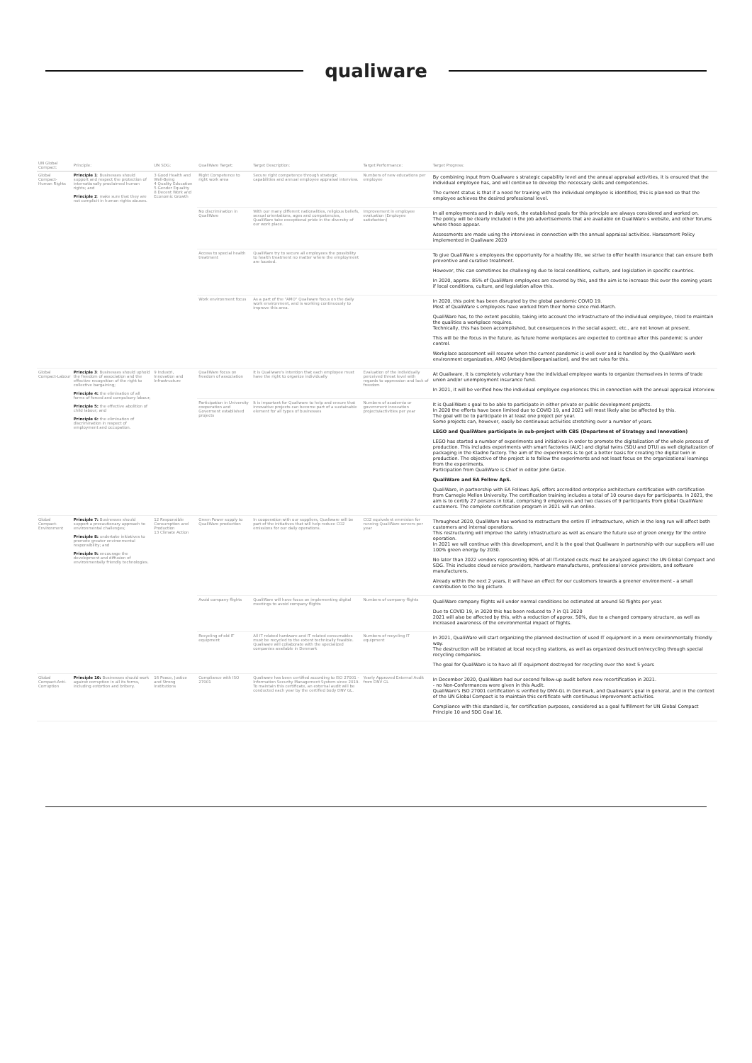qualiware
| UN Global Compact: | Principle: | UN SDG: | | QualiWare Target: | Target Description: | Target Performance: | Target Progress: |
| --- | --- | --- | --- | --- | --- | --- | --- |
| Global Compact-Human Rights | Principle 1 : Businesses should support and respect the protection of internationally proclaimed human rights; and Principle 2 : make sure that they are not complicit in human rights abuses. | 3 Good Health and Well-Being 4 Quality Education 5 Gender Equality 8 Decent Work and Economic Growth | | Right Competence to right work area | Secure right competence through strategic capabilities and annual employee appraisal interview. | Numbers of new educations per employee | By combining input from Qualiware s strategic capability level and the annual appraisal activities, it is ensured that the individual employee has, and will continue to develop the necessary skills and competencies. The current status is that if a need for training with the individual employee is identified, this is planned so that the employee achieves the desired professional level. |
| | | | | No discrimination in QualiWare | With our many different nationalities, religious beliefs, sexual orientations, ages and competencies, QualiWare take exceptional pride in the diversity of our work place. | Improvement in employee evaluation (Employee satisfaction) | In all employments and in daily work, the established goals for this principle are always considered and worked on. The policy will be clearly included in the job advertisements that are available on QualiWare s website, and other forums where these appear. Assessments are made using the interviews in connection with the annual appraisal activities. Harassment Policy implemented in Qualiware 2020 |
| | | | | Access to special health treatment | QualiWare try to secure all employees the possibility to health treatment no matter where the employment are located. | | To give QualiWare s employees the opportunity for a healthy life, we strive to offer health insurance that can ensure both preventive and curative treatment. However, this can sometimes be challenging due to local conditions, culture, and legislation in specific countries. In 2020, approx. 85% of QualiWare employees are covered by this, and the aim is to increase this over the coming years if local conditions, culture, and legislation allow this. |
| | | | | Work environment focus | As a part of the "AMO" Qualiware focus on the daily work environment, and is working continuously to improve this area. | | In 2020, this point has been disrupted by the global pandemic COVID 19. Most of QualiWare s employees have worked from their home since mid-March. QualiWare has, to the extent possible, taking into account the infrastructure of the individual employee, tried to maintain the qualities a workplace requires. Technically, this has been accomplished, but consequences in the social aspect, etc., are not known at present. This will be the focus in the future, as future home workplaces are expected to continue after this pandemic is under control. Workplace assessment will resume when the current pandemic is well over and is handled by the QualiWare work environment organization, AMO (Arbejdsmiljøorganisation), and the set rules for this. |
| Global Compact-Labour | Principle 3 : Businesses should uphold the freedom of association and the effective recognition of the right to collective bargaining; Principle 4: the elimination of all forms of forced and compulsory labour; Principle 5: the effective abolition of child labour; and Principle 6: the elimination of discrimination in respect of employment and occupation. | 9 Industri, Innovation and Infrastructure | | QualiWare focus on freedom of association | It is Qualiware's intention that each employee must have the right to organize individually | Evaluation of the individually perceived threat level with regards to oppression and lack of freedom | At Qualiware, it is completely voluntary how the individual employee wants to organize themselves in terms of trade union and/or unemployment insurance fund. In 2021, it will be verified how the individual employee experiences this in connection with the annual appraisal interview. |
| | | | | Participation in University cooperation and Goverment established projects | It is important for Qualiware to help and ensure that innovative projects can become part of a sustainable element for all types of businesses | Numbers of academia or government innovation projects/activities per year | It is QualiWare s goal to be able to participate in either private or public development projects. In 2020 the efforts have been limited due to COVID 19, and 2021 will most likely also be affected by this. The goal will be to participate in at least one project per year. Some projects can, however, easily be continuous activities stretching over a number of years. LEGO and QualiWare participate in sub-project with CBS (Department of Strategy and Innovation) LEGO has started a number of experiments and initiatives in order to promote the digitalization of the whole process of production. This includes experiments with smart factories (AUC) and digital twins (SDU and DTU) as well digitalization of packaging in the Kladno factory. The aim of the experiments is to get a better basis for creating the digital twin in production. The objective of the project is to follow the experiments and not least focus on the organizational learnings from the experiments. Participation from QualiWare is Chief in editor John Gøtze. QualiWare and EA Fellow ApS. QualiWare, in partnership with EA Fellows ApS, offers accredited enterprise architecture certification with certification from Carnegie Mellon University. The certification training includes a total of 10 course days for participants. In 2021, the aim is to certify 27 persons in total, comprising 9 employees and two classes of 9 participants from global QualiWare customers. The complete certification program in 2021 will run online. |
| Global Compact-Environment | Principle 7: Businesses should support a precautionary approach to environmental challenges; Principle 8: undertake initiatives to promote greater environmental responsibility; and Principle 9: encourage the development and diffusion of environmentally friendly technologies. | 12 Responsible Consumption and Production 13 Climate Action | | Green Power supply to QualiWare production | In cooperation with our suppliers, Qualiware will be part of the initiatives that will help reduce CO2 emissions for our daily operations. | CO2 equivalent emmision for running QualiWare servers per year | Throughout 2020, QualiWare has worked to restructure the entire IT infrastructure, which in the long run will affect both customers and internal operations. This restructuring will improve the safety infrastructure as well as ensure the future use of green energy for the entire operation. In 2021 we will continue with this development, and it is the goal that Qualiware in partnership with our suppliers will use 100% green energy by 2030. No later than 2022 vendors representing 90% of all IT-related costs must be analyzed against the UN Global Compact and SDG. This includes cloud service providers, hardware manufactures, professional service providers, and software manufacturers. Already within the next 2 years, it will have an effect for our customers towards a greener environment - a small contribution to the big picture. |
| | | | | Avoid company flights | QualiWare will have focus on implementing digital meetings to avoid company flights | Numbers of company flights | QualiWare company flights will under normal conditions be estimated at around 50 flights per year. Due to COVID 19, in 2020 this has been reduced to 7 in Q1 2020 2021 will also be affected by this, with a reduction of approx. 50%, due to a changed company structure, as well as increased awareness of the environmental impact of flights. |
| | | | | Recycling of old IT equipment | All IT related hardware and IT related consumables must be recycled to the extent technically feasible. Qualiware will collaborate with the specialized companies available in Denmark | Numbers of recycling IT equipment | In 2021, QualiWare will start organizing the planned destruction of used IT equipment in a more environmentally friendly way. The destruction will be initiated at local recycling stations, as well as organized destruction/recycling through special recycling companies. The goal for QualiWare is to have all IT equipment destroyed for recycling over the next 5 years |
| Global Compact-Anti-Corruption | Principle 10: Businesses should work against corruption in all its forms, including extortion and bribery. | 16 Peace, Justice and Strong Institutions | | Compliance with ISO 27001 | Qualiware has been certified according to ISO 27001 - Information Security Management System since 2019. To maintain this certificate, an external audit will be conducted each year by the certified body DNV GL. | Yearly Approved External Audit from DNV GL | In December 2020, QualiWare had our second follow-up audit before new recertification in 2021. - no Non-Conformances were given in this Audit. QualiWare's ISO 27001 certification is verified by DNV-GL in Denmark, and Qualiware's goal in general, and in the context of the UN Global Compact is to maintain this certificate with continuous improvement activities. Compliance with this standard is, for certification purposes, considered as a goal fulfillment for UN Global Compact Principle 10 and SDG Goal 16. |